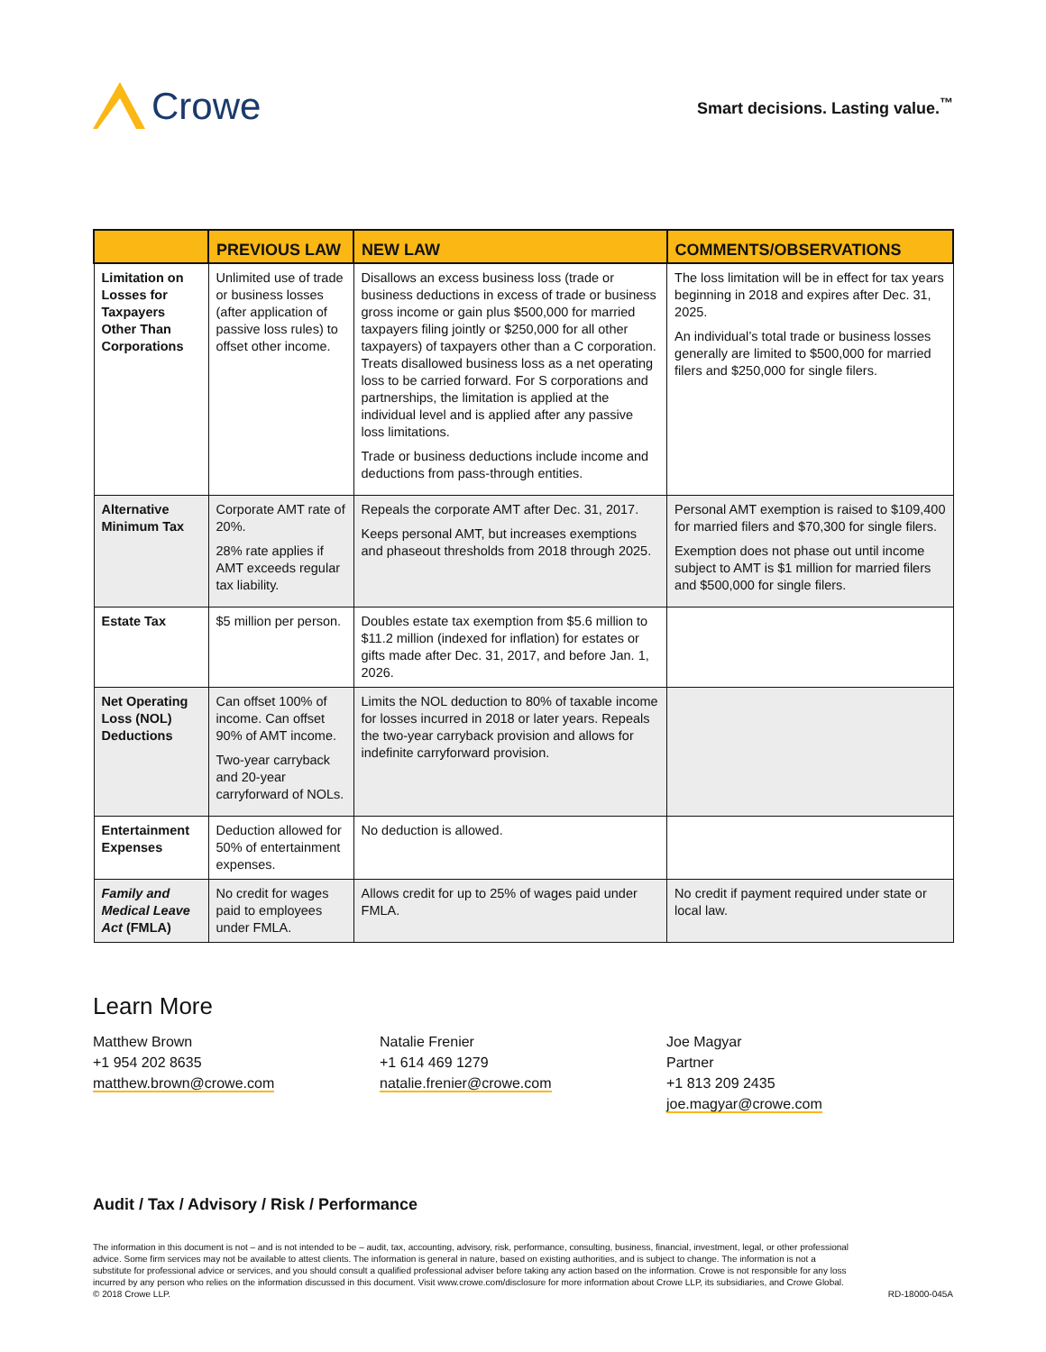Crowe
Smart decisions. Lasting value.<sup>™</sup>
| | PREVIOUS LAW | NEW LAW | COMMENTS/OBSERVATIONS |
| --- | --- | --- | --- |
| Limitation on Losses for Taxpayers Other Than Corporations | Unlimited use of trade or business losses (after application of passive loss rules) to offset other income. | Disallows an excess business loss (trade or business deductions in excess of trade or business gross income or gain plus $500,000 for married taxpayers filing jointly or $250,000 for all other taxpayers) of taxpayers other than a C corporation. Treats disallowed business loss as a net operating loss to be carried forward. For S corporations and partnerships, the limitation is applied at the individual level and is applied after any passive loss limitations. Trade or business deductions include income and deductions from pass-through entities. | The loss limitation will be in effect for tax years beginning in 2018 and expires after Dec. 31, 2025. An individual’s total trade or business losses generally are limited to $500,000 for married filers and $250,000 for single filers. |
| Alternative Minimum Tax | Corporate AMT rate of 20%. 28% rate applies if AMT exceeds regular tax liability. | Repeals the corporate AMT after Dec. 31, 2017. Keeps personal AMT, but increases exemptions and phaseout thresholds from 2018 through 2025. | Personal AMT exemption is raised to $109,400 for married filers and $70,300 for single filers. Exemption does not phase out until income subject to AMT is $1 million for married filers and $500,000 for single filers. |
| Estate Tax | $5 million per person. | Doubles estate tax exemption from $5.6 million to $11.2 million (indexed for inflation) for estates or gifts made after Dec. 31, 2017, and before Jan. 1, 2026. | |
| Net Operating Loss (NOL) Deductions | Can offset 100% of income. Can offset 90% of AMT income. Two-year carryback and 20-year carryforward of NOLs. | Limits the NOL deduction to 80% of taxable income for losses incurred in 2018 or later years. Repeals the two-year carryback provision and allows for indefinite carryforward provision. | |
| Entertainment Expenses | Deduction allowed for 50% of entertainment expenses. | No deduction is allowed. | |
| Family and Medical Leave Act (FMLA) | No credit for wages paid to employees under FMLA. | Allows credit for up to 25% of wages paid under FMLA. | No credit if payment required under state or local law. |
Learn More
Matthew Brown
+1 954 202 8635
matthew.brown@crowe.com
Natalie Frenier
+1 614 469 1279
natalie.frenier@crowe.com
Joe Magyar
Partner
+1 813 209 2435
joe.magyar@crowe.com
Audit / Tax / Advisory / Risk / Performance
The information in this document is not – and is not intended to be – audit, tax, accounting, advisory, risk, performance, consulting, business, financial, investment, legal, or other professional advice. Some firm services may not be available to attest clients. The information is general in nature, based on existing authorities, and is subject to change. The information is not a substitute for professional advice or services, and you should consult a qualified professional adviser before taking any action based on the information. Crowe is not responsible for any loss incurred by any person who relies on the information discussed in this document. Visit www.crowe.com/disclosure for more information about Crowe LLP, its subsidiaries, and Crowe Global. © 2018 Crowe LLP.
RD-18000-045A